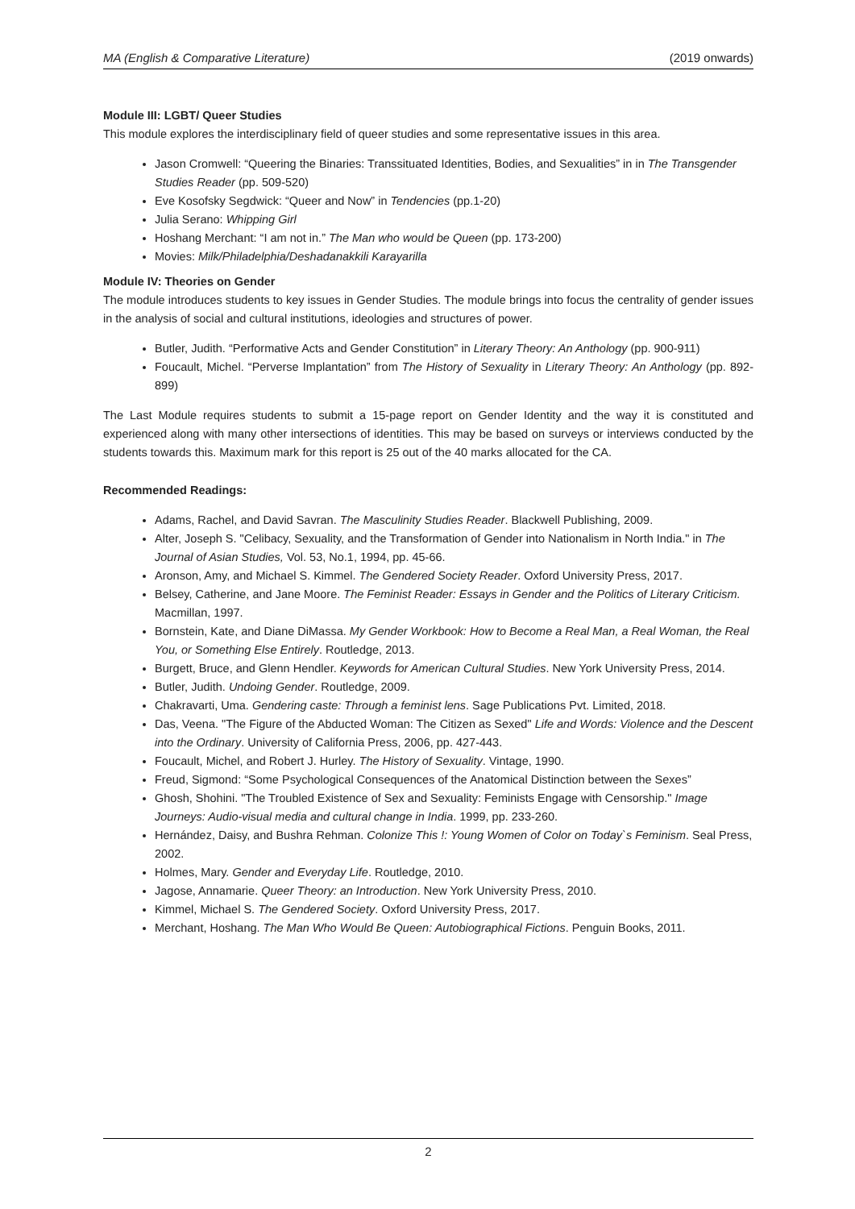MA (English & Comparative Literature) (2019 onwards)
Module III: LGBT/ Queer Studies
This module explores the interdisciplinary field of queer studies and some representative issues in this area.
Jason Cromwell: “Queering the Binaries: Transsituated Identities, Bodies, and Sexualities” in in The Transgender Studies Reader (pp. 509-520)
Eve Kosofsky Segdwick: “Queer and Now” in Tendencies (pp.1-20)
Julia Serano: Whipping Girl
Hoshang Merchant: “I am not in.” The Man who would be Queen (pp. 173-200)
Movies: Milk/Philadelphia/Deshadanakkili Karayarilla
Module IV: Theories on Gender
The module introduces students to key issues in Gender Studies. The module brings into focus the centrality of gender issues in the analysis of social and cultural institutions, ideologies and structures of power.
Butler, Judith. “Performative Acts and Gender Constitution” in Literary Theory: An Anthology (pp. 900-911)
Foucault, Michel. “Perverse Implantation” from The History of Sexuality in Literary Theory: An Anthology (pp. 892-899)
The Last Module requires students to submit a 15-page report on Gender Identity and the way it is constituted and experienced along with many other intersections of identities. This may be based on surveys or interviews conducted by the students towards this. Maximum mark for this report is 25 out of the 40 marks allocated for the CA.
Recommended Readings:
Adams, Rachel, and David Savran. The Masculinity Studies Reader. Blackwell Publishing, 2009.
Alter, Joseph S. "Celibacy, Sexuality, and the Transformation of Gender into Nationalism in North India." in The Journal of Asian Studies, Vol. 53, No.1, 1994, pp. 45-66.
Aronson, Amy, and Michael S. Kimmel. The Gendered Society Reader. Oxford University Press, 2017.
Belsey, Catherine, and Jane Moore. The Feminist Reader: Essays in Gender and the Politics of Literary Criticism. Macmillan, 1997.
Bornstein, Kate, and Diane DiMassa. My Gender Workbook: How to Become a Real Man, a Real Woman, the Real You, or Something Else Entirely. Routledge, 2013.
Burgett, Bruce, and Glenn Hendler. Keywords for American Cultural Studies. New York University Press, 2014.
Butler, Judith. Undoing Gender. Routledge, 2009.
Chakravarti, Uma. Gendering caste: Through a feminist lens. Sage Publications Pvt. Limited, 2018.
Das, Veena. "The Figure of the Abducted Woman: The Citizen as Sexed" Life and Words: Violence and the Descent into the Ordinary. University of California Press, 2006, pp. 427-443.
Foucault, Michel, and Robert J. Hurley. The History of Sexuality. Vintage, 1990.
Freud, Sigmond: “Some Psychological Consequences of the Anatomical Distinction between the Sexes”
Ghosh, Shohini. "The Troubled Existence of Sex and Sexuality: Feminists Engage with Censorship." Image Journeys: Audio-visual media and cultural change in India. 1999, pp. 233-260.
Hernández, Daisy, and Bushra Rehman. Colonize This !: Young Women of Color on Today`s Feminism. Seal Press, 2002.
Holmes, Mary. Gender and Everyday Life. Routledge, 2010.
Jagose, Annamarie. Queer Theory: an Introduction. New York University Press, 2010.
Kimmel, Michael S. The Gendered Society. Oxford University Press, 2017.
Merchant, Hoshang. The Man Who Would Be Queen: Autobiographical Fictions. Penguin Books, 2011.
2